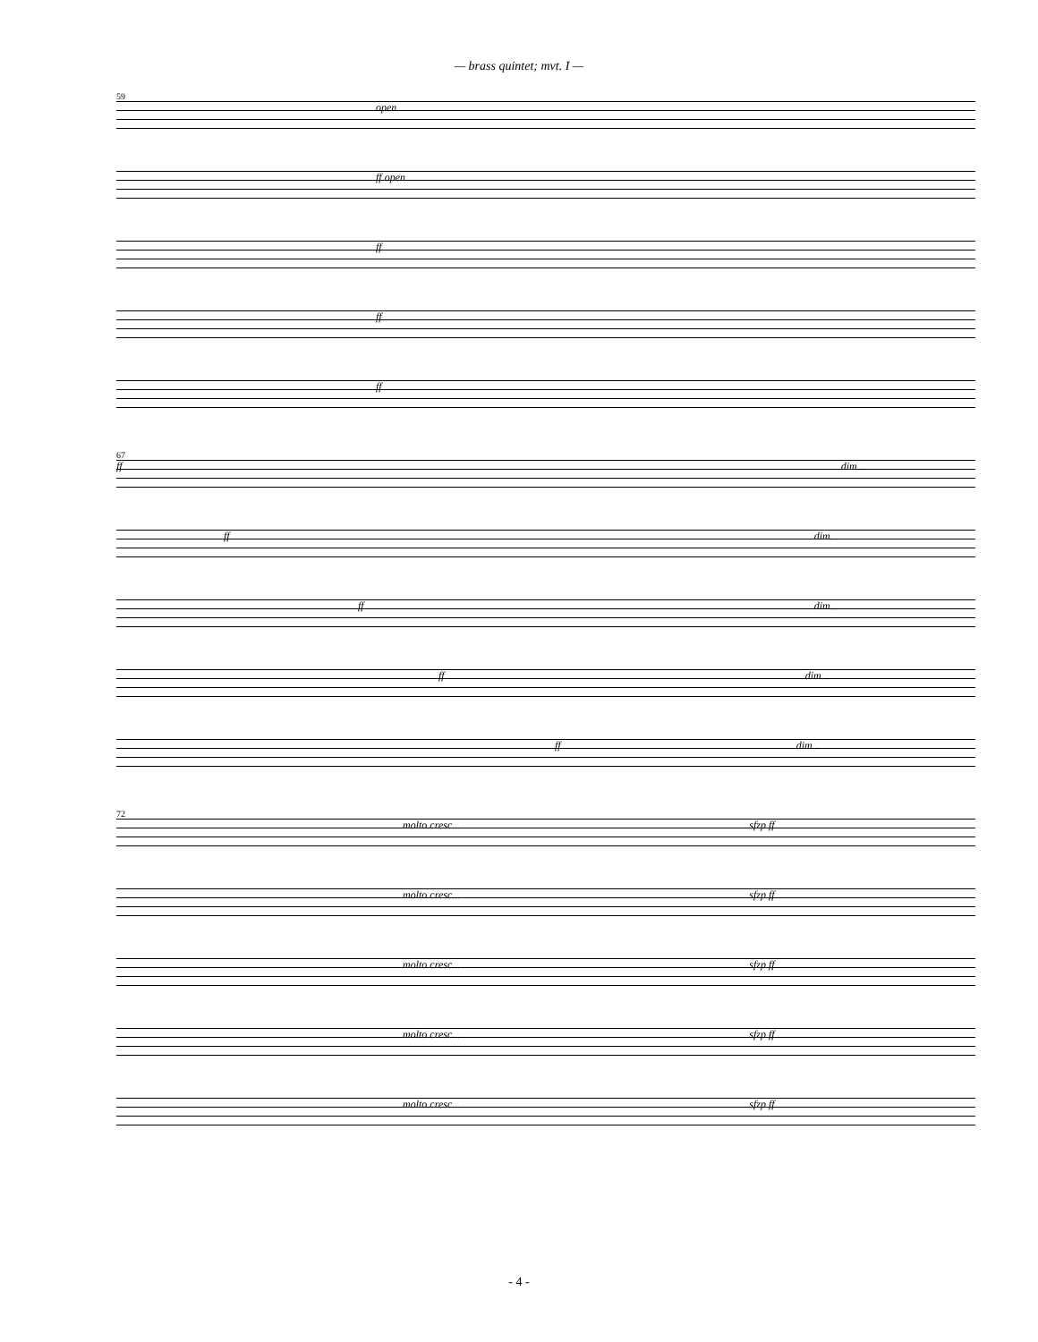— brass quintet; mvt. I —
59
open
ff open
ff
ff
ff
67
ff dim...
ff dim...
ff dim...
ff dim...
ff dim...
72
molto cresc... sfzp ff
molto cresc... sfzp ff
molto cresc... sfzp ff
molto cresc... sfzp ff
molto cresc... sfzp ff
- 4 -